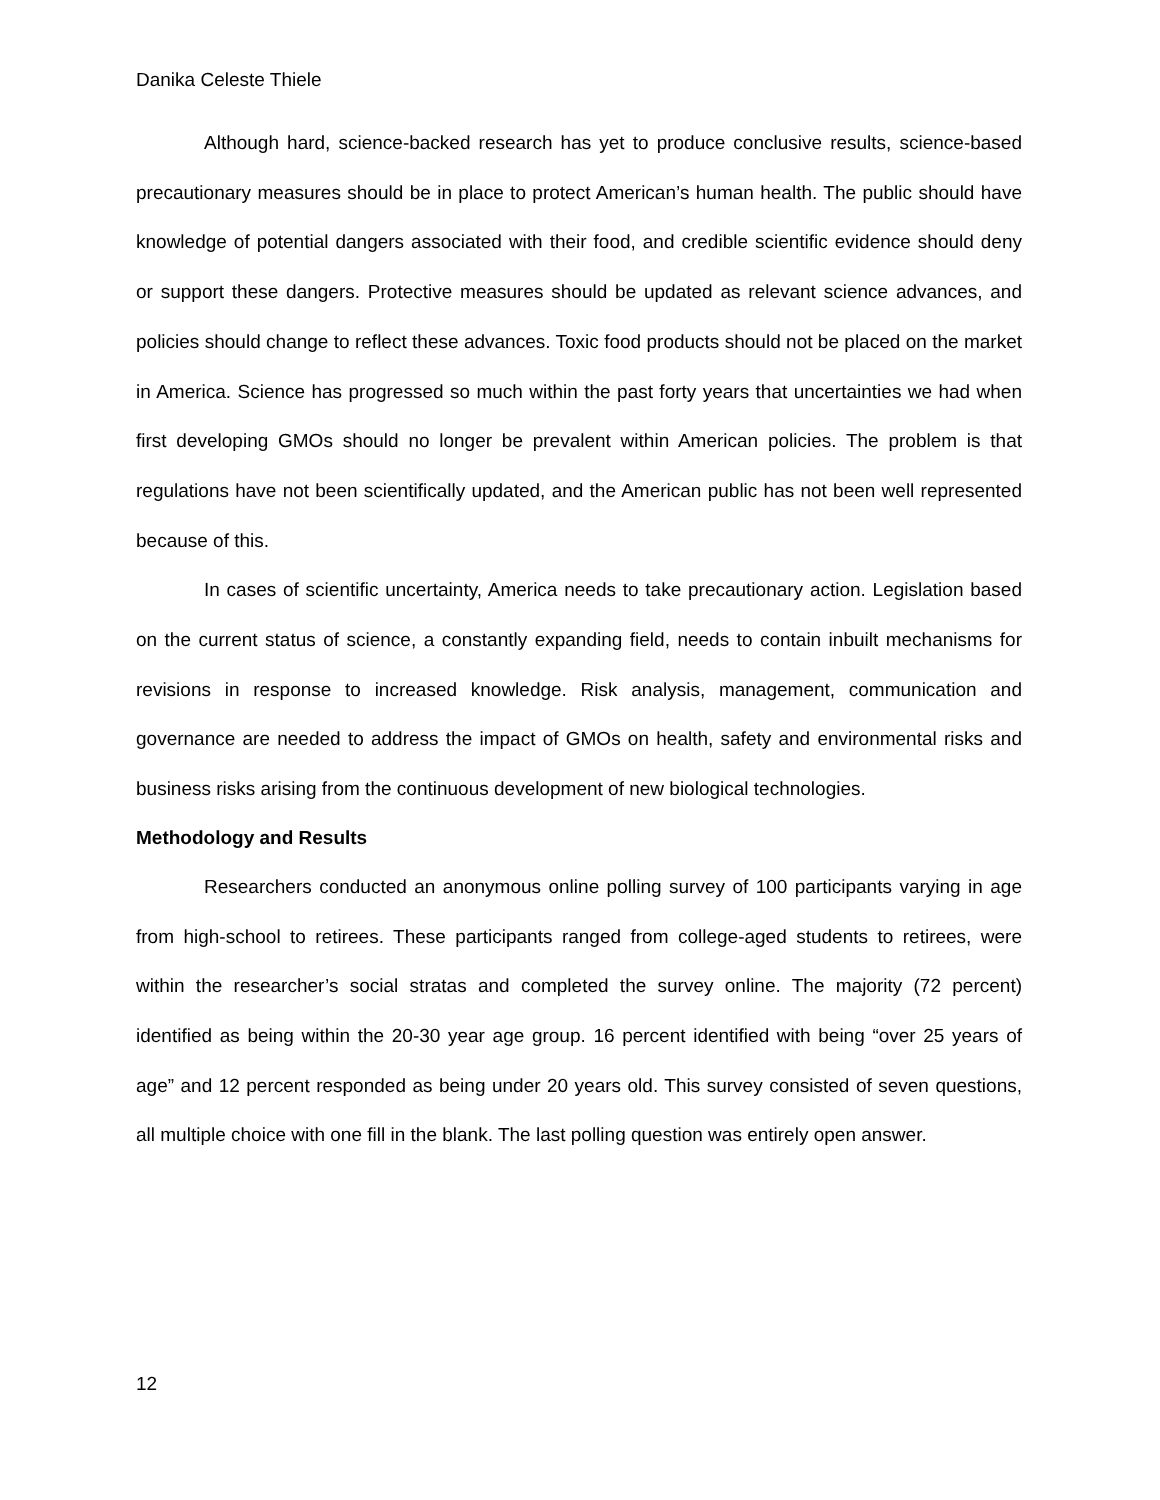Danika Celeste Thiele
Although hard, science-backed research has yet to produce conclusive results, science-based precautionary measures should be in place to protect American’s human health. The public should have knowledge of potential dangers associated with their food, and credible scientific evidence should deny or support these dangers. Protective measures should be updated as relevant science advances, and policies should change to reflect these advances. Toxic food products should not be placed on the market in America. Science has progressed so much within the past forty years that uncertainties we had when first developing GMOs should no longer be prevalent within American policies. The problem is that regulations have not been scientifically updated, and the American public has not been well represented because of this.
In cases of scientific uncertainty, America needs to take precautionary action. Legislation based on the current status of science, a constantly expanding field, needs to contain inbuilt mechanisms for revisions in response to increased knowledge. Risk analysis, management, communication and governance are needed to address the impact of GMOs on health, safety and environmental risks and business risks arising from the continuous development of new biological technologies.
Methodology and Results
Researchers conducted an anonymous online polling survey of 100 participants varying in age from high-school to retirees. These participants ranged from college-aged students to retirees, were within the researcher’s social stratas and completed the survey online. The majority (72 percent) identified as being within the 20-30 year age group. 16 percent identified with being “over 25 years of age” and 12 percent responded as being under 20 years old. This survey consisted of seven questions, all multiple choice with one fill in the blank. The last polling question was entirely open answer.
12